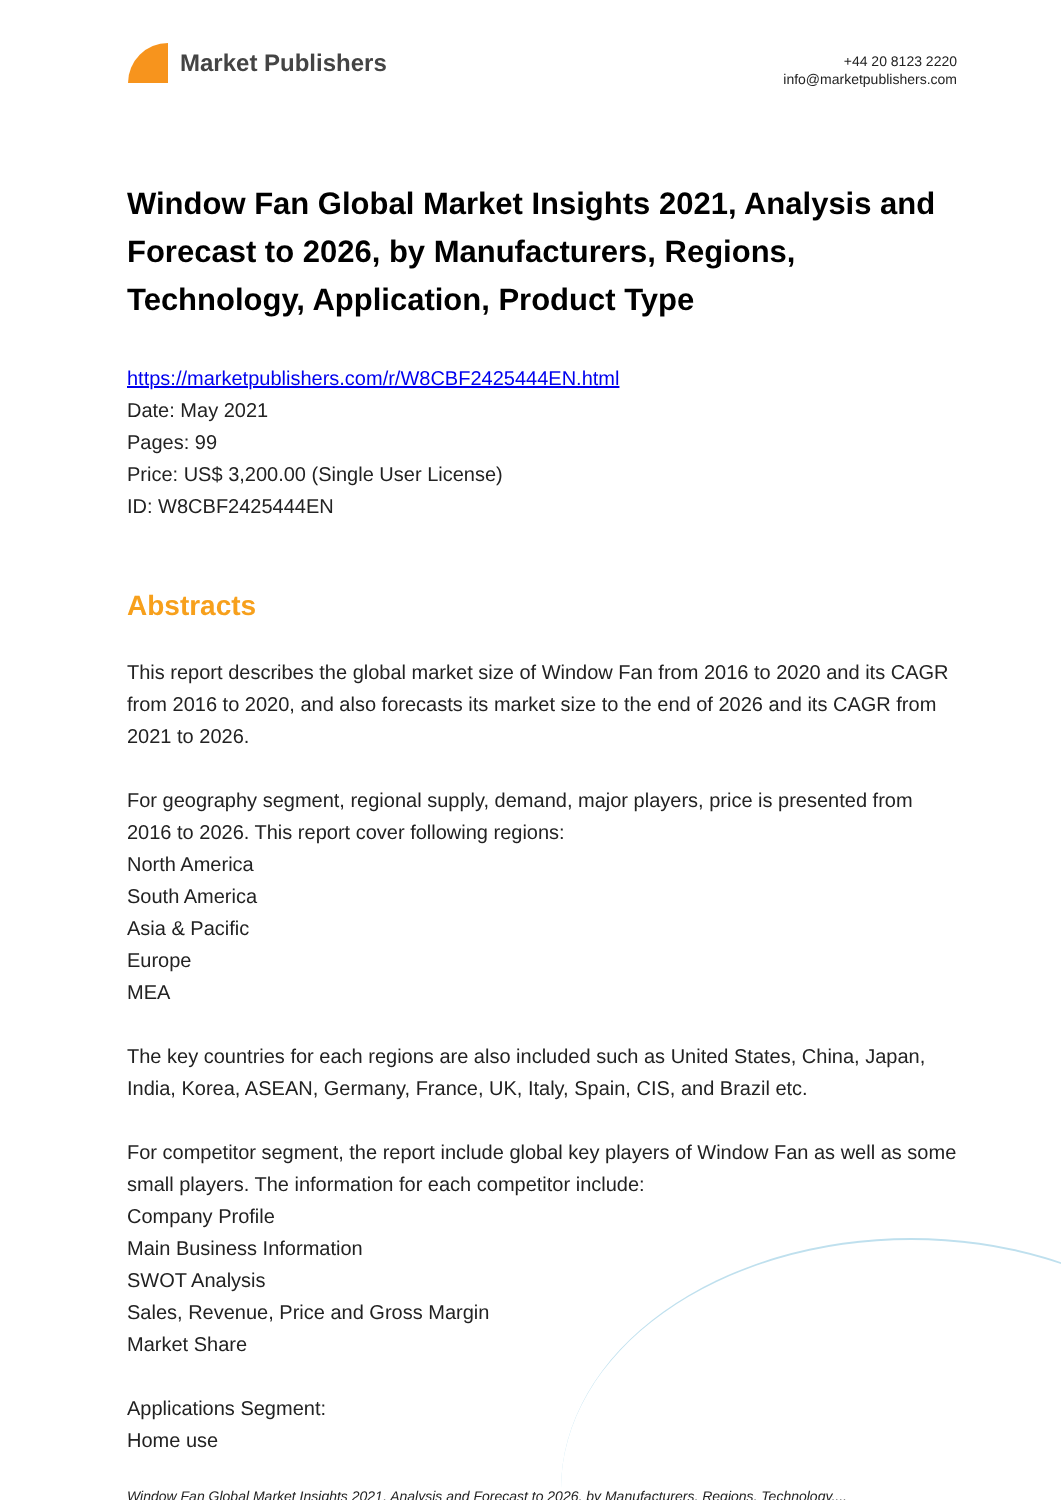Market Publishers
+44 20 8123 2220
info@marketpublishers.com
Window Fan Global Market Insights 2021, Analysis and Forecast to 2026, by Manufacturers, Regions, Technology, Application, Product Type
https://marketpublishers.com/r/W8CBF2425444EN.html
Date: May 2021
Pages: 99
Price: US$ 3,200.00 (Single User License)
ID: W8CBF2425444EN
Abstracts
This report describes the global market size of Window Fan from 2016 to 2020 and its CAGR from 2016 to 2020, and also forecasts its market size to the end of 2026 and its CAGR from 2021 to 2026.
For geography segment, regional supply, demand, major players, price is presented from 2016 to 2026. This report cover following regions:
North America
South America
Asia & Pacific
Europe
MEA
The key countries for each regions are also included such as United States, China, Japan, India, Korea, ASEAN, Germany, France, UK, Italy, Spain, CIS, and Brazil etc.
For competitor segment, the report include global key players of Window Fan as well as some small players. The information for each competitor include:
Company Profile
Main Business Information
SWOT Analysis
Sales, Revenue, Price and Gross Margin
Market Share
Applications Segment:
Home use
Window Fan Global Market Insights 2021, Analysis and Forecast to 2026, by Manufacturers, Regions, Technology,...